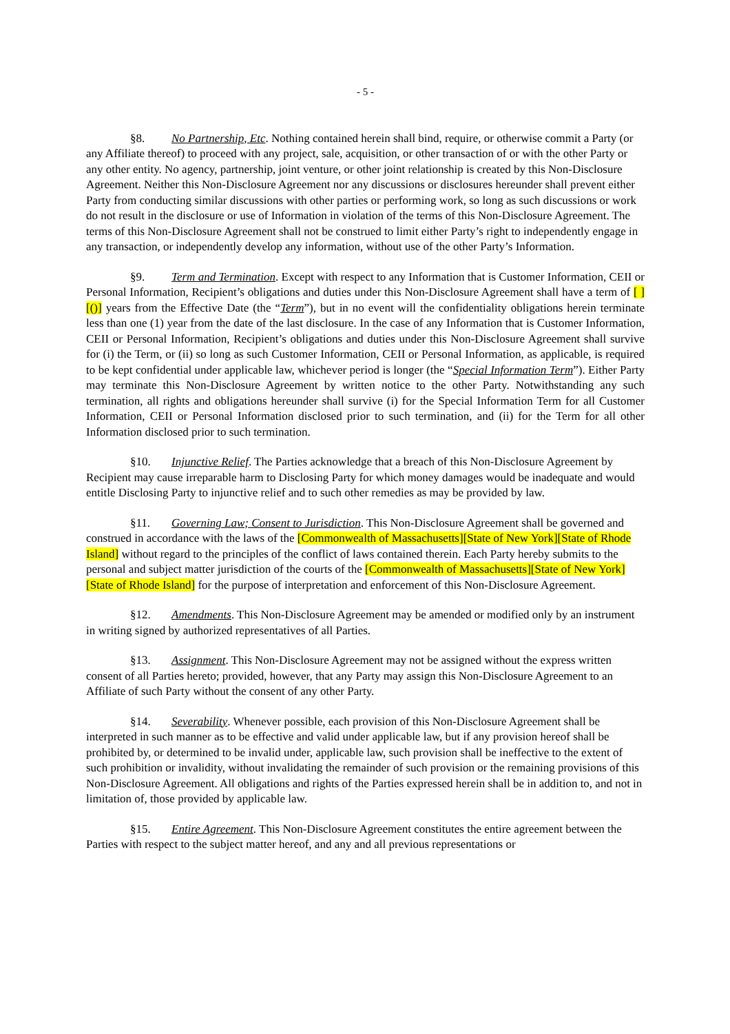- 5 -
§8. No Partnership, Etc. Nothing contained herein shall bind, require, or otherwise commit a Party (or any Affiliate thereof) to proceed with any project, sale, acquisition, or other transaction of or with the other Party or any other entity. No agency, partnership, joint venture, or other joint relationship is created by this Non-Disclosure Agreement. Neither this Non-Disclosure Agreement nor any discussions or disclosures hereunder shall prevent either Party from conducting similar discussions with other parties or performing work, so long as such discussions or work do not result in the disclosure or use of Information in violation of the terms of this Non-Disclosure Agreement. The terms of this Non-Disclosure Agreement shall not be construed to limit either Party’s right to independently engage in any transaction, or independently develop any information, without use of the other Party’s Information.
§9. Term and Termination. Except with respect to any Information that is Customer Information, CEII or Personal Information, Recipient’s obligations and duties under this Non-Disclosure Agreement shall have a term of [ ] [()] years from the Effective Date (the “Term”), but in no event will the confidentiality obligations herein terminate less than one (1) year from the date of the last disclosure. In the case of any Information that is Customer Information, CEII or Personal Information, Recipient’s obligations and duties under this Non-Disclosure Agreement shall survive for (i) the Term, or (ii) so long as such Customer Information, CEII or Personal Information, as applicable, is required to be kept confidential under applicable law, whichever period is longer (the “Special Information Term”). Either Party may terminate this Non-Disclosure Agreement by written notice to the other Party. Notwithstanding any such termination, all rights and obligations hereunder shall survive (i) for the Special Information Term for all Customer Information, CEII or Personal Information disclosed prior to such termination, and (ii) for the Term for all other Information disclosed prior to such termination.
§10. Injunctive Relief. The Parties acknowledge that a breach of this Non-Disclosure Agreement by Recipient may cause irreparable harm to Disclosing Party for which money damages would be inadequate and would entitle Disclosing Party to injunctive relief and to such other remedies as may be provided by law.
§11. Governing Law; Consent to Jurisdiction. This Non-Disclosure Agreement shall be governed and construed in accordance with the laws of the [Commonwealth of Massachusetts][State of New York][State of Rhode Island] without regard to the principles of the conflict of laws contained therein. Each Party hereby submits to the personal and subject matter jurisdiction of the courts of the [Commonwealth of Massachusetts][State of New York][State of Rhode Island] for the purpose of interpretation and enforcement of this Non-Disclosure Agreement.
§12. Amendments. This Non-Disclosure Agreement may be amended or modified only by an instrument in writing signed by authorized representatives of all Parties.
§13. Assignment. This Non-Disclosure Agreement may not be assigned without the express written consent of all Parties hereto; provided, however, that any Party may assign this Non-Disclosure Agreement to an Affiliate of such Party without the consent of any other Party.
§14. Severability. Whenever possible, each provision of this Non-Disclosure Agreement shall be interpreted in such manner as to be effective and valid under applicable law, but if any provision hereof shall be prohibited by, or determined to be invalid under, applicable law, such provision shall be ineffective to the extent of such prohibition or invalidity, without invalidating the remainder of such provision or the remaining provisions of this Non-Disclosure Agreement. All obligations and rights of the Parties expressed herein shall be in addition to, and not in limitation of, those provided by applicable law.
§15. Entire Agreement. This Non-Disclosure Agreement constitutes the entire agreement between the Parties with respect to the subject matter hereof, and any and all previous representations or